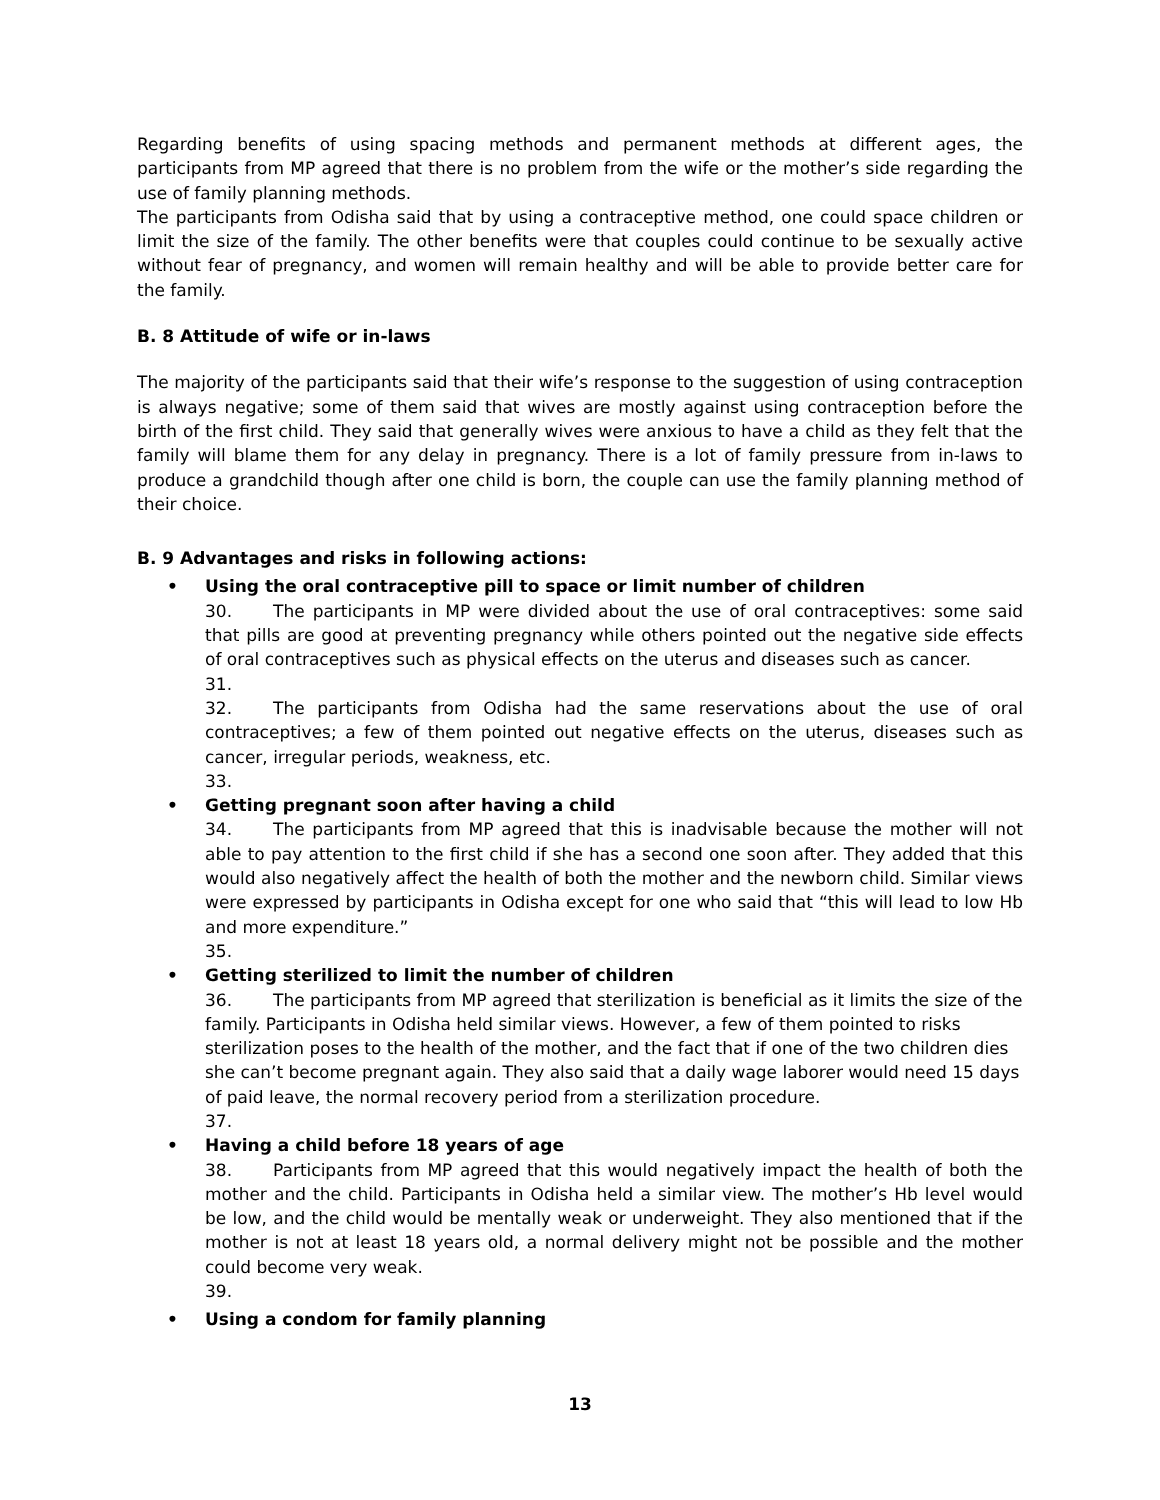Regarding benefits of using spacing methods and permanent methods at different ages, the participants from MP agreed that there is no problem from the wife or the mother’s side regarding the use of family planning methods.
The participants from Odisha said that by using a contraceptive method, one could space children or limit the size of the family. The other benefits were that couples could continue to be sexually active without fear of pregnancy, and women will remain healthy and will be able to provide better care for the family.
B. 8 Attitude of wife or in-laws
The majority of the participants said that their wife’s response to the suggestion of using contraception is always negative; some of them said that wives are mostly against using contraception before the birth of the first child. They said that generally wives were anxious to have a child as they felt that the family will blame them for any delay in pregnancy. There is a lot of family pressure from in-laws to produce a grandchild though after one child is born, the couple can use the family planning method of their choice.
B. 9 Advantages and risks in following actions:
• Using the oral contraceptive pill to space or limit number of children
30. The participants in MP were divided about the use of oral contraceptives: some said that pills are good at preventing pregnancy while others pointed out the negative side effects of oral contraceptives such as physical effects on the uterus and diseases such as cancer.
31.
32. The participants from Odisha had the same reservations about the use of oral contraceptives; a few of them pointed out negative effects on the uterus, diseases such as cancer, irregular periods, weakness, etc.
33.
• Getting pregnant soon after having a child
34. The participants from MP agreed that this is inadvisable because the mother will not able to pay attention to the first child if she has a second one soon after. They added that this would also negatively affect the health of both the mother and the newborn child. Similar views were expressed by participants in Odisha except for one who said that “this will lead to low Hb and more expenditure.”
35.
• Getting sterilized to limit the number of children
36. The participants from MP agreed that sterilization is beneficial as it limits the size of the family. Participants in Odisha held similar views. However, a few of them pointed to risks sterilization poses to the health of the mother, and the fact that if one of the two children dies she can’t become pregnant again. They also said that a daily wage laborer would need 15 days of paid leave, the normal recovery period from a sterilization procedure.
37.
• Having a child before 18 years of age
38. Participants from MP agreed that this would negatively impact the health of both the mother and the child. Participants in Odisha held a similar view. The mother’s Hb level would be low, and the child would be mentally weak or underweight. They also mentioned that if the mother is not at least 18 years old, a normal delivery might not be possible and the mother could become very weak.
39.
• Using a condom for family planning
13